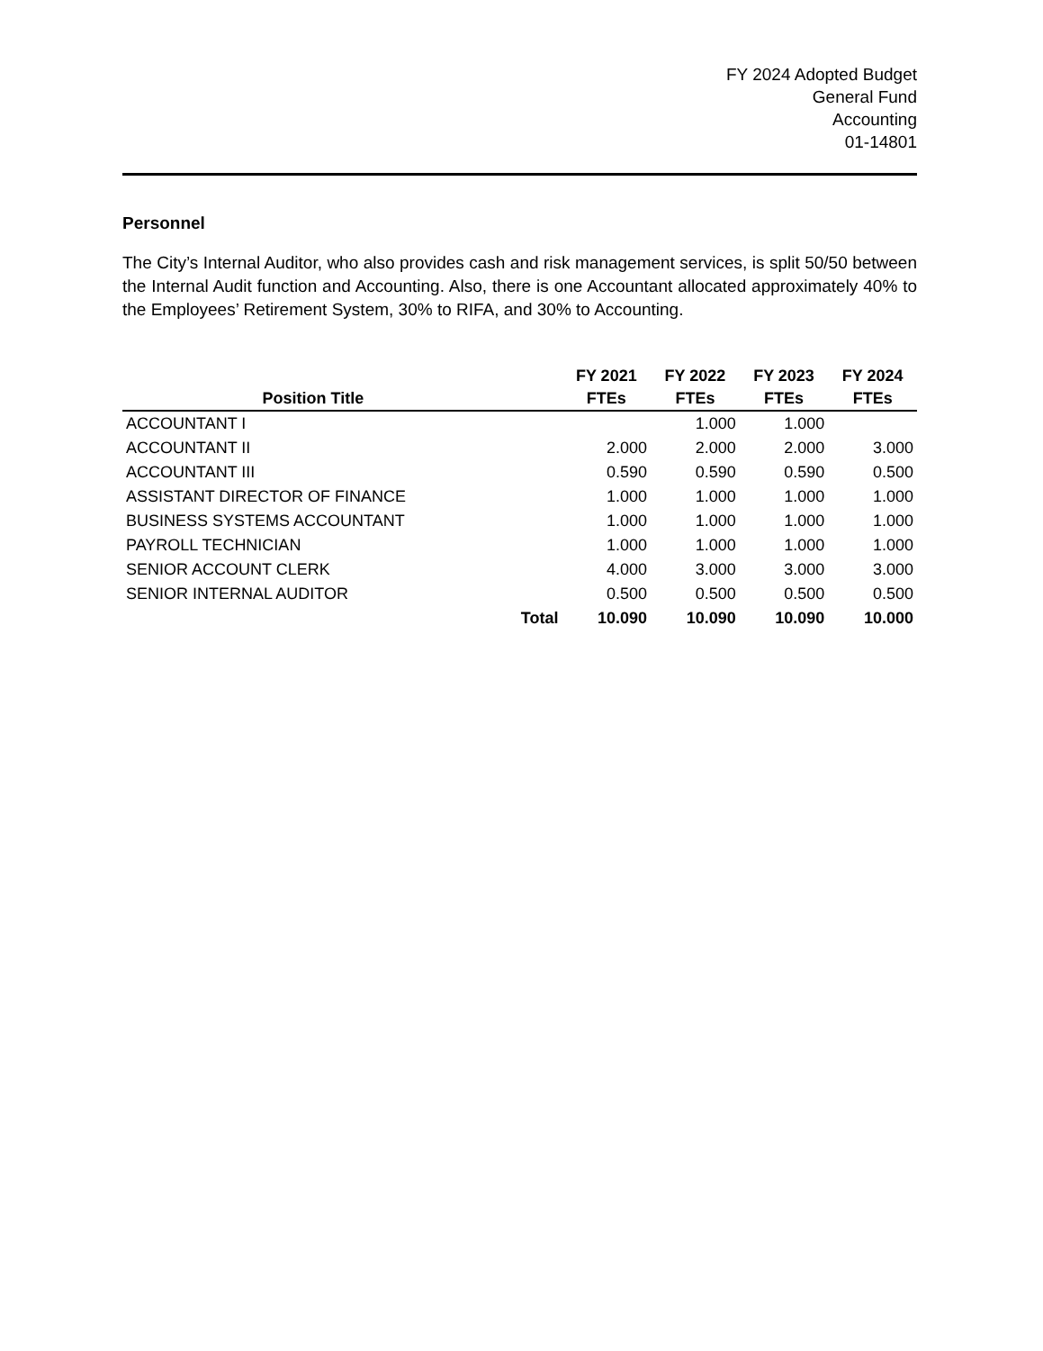FY 2024 Adopted Budget
General Fund
Accounting
01-14801
Personnel
The City’s Internal Auditor, who also provides cash and risk management services, is split 50/50 between the Internal Audit function and Accounting. Also, there is one Accountant allocated approximately 40% to the Employees’ Retirement System, 30% to RIFA, and 30% to Accounting.
| | | FY 2021 | FY 2022 | FY 2023 | FY 2024 |
| --- | --- | --- | --- | --- | --- |
| Position Title | | FTEs | FTEs | FTEs | FTEs |
| ACCOUNTANT I | | | 1.000 | 1.000 | |
| ACCOUNTANT II | | 2.000 | 2.000 | 2.000 | 3.000 |
| ACCOUNTANT III | | 0.590 | 0.590 | 0.590 | 0.500 |
| ASSISTANT DIRECTOR OF FINANCE | | 1.000 | 1.000 | 1.000 | 1.000 |
| BUSINESS SYSTEMS ACCOUNTANT | | 1.000 | 1.000 | 1.000 | 1.000 |
| PAYROLL TECHNICIAN | | 1.000 | 1.000 | 1.000 | 1.000 |
| SENIOR ACCOUNT CLERK | | 4.000 | 3.000 | 3.000 | 3.000 |
| SENIOR INTERNAL AUDITOR | | 0.500 | 0.500 | 0.500 | 0.500 |
| | Total | 10.090 | 10.090 | 10.090 | 10.000 |